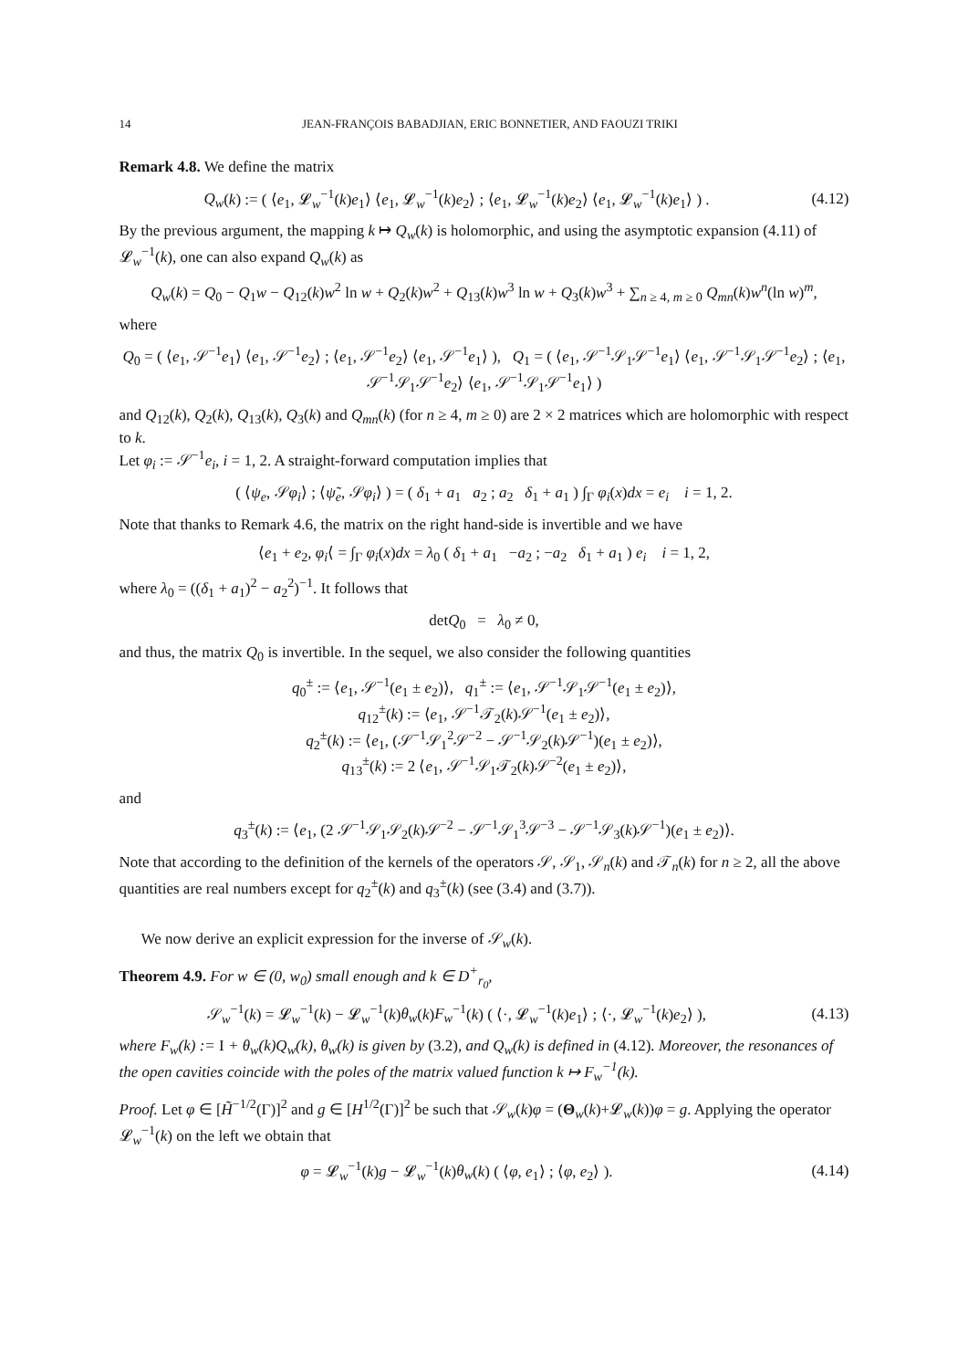14 JEAN-FRANÇOIS BABADJIAN, ERIC BONNETIER, AND FAOUZI TRIKI
Remark 4.8. We define the matrix
Q<sub>w</sub>(k) := ( ⟨e<sub>1</sub>, 𝓛<sub>w</sub><sup>−1</sup>(k)e<sub>1</sub>⟩ ⟨e<sub>1</sub>, 𝓛<sub>w</sub><sup>−1</sup>(k)e<sub>2</sub>⟩ ; ⟨e<sub>1</sub>, 𝓛<sub>w</sub><sup>−1</sup>(k)e<sub>2</sub>⟩ ⟨e<sub>1</sub>, 𝓛<sub>w</sub><sup>−1</sup>(k)e<sub>1</sub>⟩ ) .
(4.12)
By the previous argument, the mapping k ↦ Q<sub>w</sub>(k) is holomorphic, and using the asymptotic expansion (4.11) of 𝓛<sub>w</sub><sup>−1</sup>(k), one can also expand Q<sub>w</sub>(k) as
Q<sub>w</sub>(k) = Q<sub>0</sub> − Q<sub>1</sub>w − Q<sub>12</sub>(k)w<sup>2</sup> ln w + Q<sub>2</sub>(k)w<sup>2</sup> + Q<sub>13</sub>(k)w<sup>3</sup> ln w + Q<sub>3</sub>(k)w<sup>3</sup> + ∑<sub>n ≥ 4, m ≥ 0</sub> Q<sub>mn</sub>(k)w<sup>n</sup>(ln w)<sup>m</sup>,
where
Q<sub>0</sub> = ( ⟨e<sub>1</sub>, 𝒮<sup>−1</sup>e<sub>1</sub>⟩ ⟨e<sub>1</sub>, 𝒮<sup>−1</sup>e<sub>2</sub>⟩ ; ⟨e<sub>1</sub>, 𝒮<sup>−1</sup>e<sub>2</sub>⟩ ⟨e<sub>1</sub>, 𝒮<sup>−1</sup>e<sub>1</sub>⟩ ), Q<sub>1</sub> = ( ⟨e<sub>1</sub>, 𝒮<sup>−1</sup>𝒮<sub>1</sub>𝒮<sup>−1</sup>e<sub>1</sub>⟩ ⟨e<sub>1</sub>, 𝒮<sup>−1</sup>𝒮<sub>1</sub>𝒮<sup>−1</sup>e<sub>2</sub>⟩ ; ⟨e<sub>1</sub>, 𝒮<sup>−1</sup>𝒮<sub>1</sub>𝒮<sup>−1</sup>e<sub>2</sub>⟩ ⟨e<sub>1</sub>, 𝒮<sup>−1</sup>𝒮<sub>1</sub>𝒮<sup>−1</sup>e<sub>1</sub>⟩ )
and Q<sub>12</sub>(k), Q<sub>2</sub>(k), Q<sub>13</sub>(k), Q<sub>3</sub>(k) and Q<sub>mn</sub>(k) (for n ≥ 4, m ≥ 0) are 2 × 2 matrices which are holomorphic with respect to k.
Let φ<sub>i</sub> := 𝒮<sup>−1</sup>e<sub>i</sub>, i = 1, 2. A straight-forward computation implies that
( ⟨ψ<sub>e</sub>, 𝒮φ<sub>i</sub>⟩ ; ⟨ψ̃<sub>e</sub>, 𝒮φ<sub>i</sub>⟩ ) = ( δ<sub>1</sub> + a<sub>1</sub> a<sub>2</sub> ; a<sub>2</sub> δ<sub>1</sub> + a<sub>1</sub> ) ∫<sub>Γ</sub> φ<sub>i</sub>(x)dx = e<sub>i</sub> i = 1, 2.
Note that thanks to Remark 4.6, the matrix on the right hand-side is invertible and we have
⟨e<sub>1</sub> + e<sub>2</sub>, φ<sub>i</sub>⟨ = ∫<sub>Γ</sub> φ<sub>i</sub>(x)dx = λ<sub>0</sub> ( δ<sub>1</sub> + a<sub>1</sub> −a<sub>2</sub> ; −a<sub>2</sub> δ<sub>1</sub> + a<sub>1</sub> ) e<sub>i</sub> i = 1, 2,
where λ<sub>0</sub> = ((δ<sub>1</sub> + a<sub>1</sub>)<sup>2</sup> − a<sub>2</sub><sup>2</sup>)<sup>−1</sup>. It follows that
detQ<sub>0</sub> = λ<sub>0</sub> ≠ 0,
and thus, the matrix Q<sub>0</sub> is invertible. In the sequel, we also consider the following quantities
q<sub>0</sub><sup>±</sup> := ⟨e<sub>1</sub>, 𝒮<sup>−1</sup>(e<sub>1</sub> ± e<sub>2</sub>)⟩, q<sub>1</sub><sup>±</sup> := ⟨e<sub>1</sub>, 𝒮<sup>−1</sup>𝒮<sub>1</sub>𝒮<sup>−1</sup>(e<sub>1</sub> ± e<sub>2</sub>)⟩,
q<sub>12</sub><sup>±</sup>(k) := ⟨e<sub>1</sub>, 𝒮<sup>−1</sup>𝒯<sub>2</sub>(k)𝒮<sup>−1</sup>(e<sub>1</sub> ± e<sub>2</sub>)⟩,
q<sub>2</sub><sup>±</sup>(k) := ⟨e<sub>1</sub>, (𝒮<sup>−1</sup>𝒮<sub>1</sub><sup>2</sup>𝒮<sup>−2</sup> − 𝒮<sup>−1</sup>𝒮<sub>2</sub>(k)𝒮<sup>−1</sup>)(e<sub>1</sub> ± e<sub>2</sub>)⟩,
q<sub>13</sub><sup>±</sup>(k) := 2 ⟨e<sub>1</sub>, 𝒮<sup>−1</sup>𝒮<sub>1</sub>𝒯<sub>2</sub>(k)𝒮<sup>−2</sup>(e<sub>1</sub> ± e<sub>2</sub>)⟩,
and
q<sub>3</sub><sup>±</sup>(k) := ⟨e<sub>1</sub>, (2 𝒮<sup>−1</sup>𝒮<sub>1</sub>𝒮<sub>2</sub>(k)𝒮<sup>−2</sup> − 𝒮<sup>−1</sup>𝒮<sub>1</sub><sup>3</sup>𝒮<sup>−3</sup> − 𝒮<sup>−1</sup>𝒮<sub>3</sub>(k)𝒮<sup>−1</sup>)(e<sub>1</sub> ± e<sub>2</sub>)⟩.
Note that according to the definition of the kernels of the operators 𝒮, 𝒮<sub>1</sub>, 𝒮<sub>n</sub>(k) and 𝒯<sub>n</sub>(k) for n ≥ 2, all the above quantities are real numbers except for q<sub>2</sub><sup>±</sup>(k) and q<sub>3</sub><sup>±</sup>(k) (see (3.4) and (3.7)).
We now derive an explicit expression for the inverse of 𝒮<sub>w</sub>(k).
Theorem 4.9. For w ∈ (0, w<sub>0</sub>) small enough and k ∈ D<sup>+</sup><sub>r<sub>0</sub></sub>,
𝒮<sub>w</sub><sup>−1</sup>(k) = 𝓛<sub>w</sub><sup>−1</sup>(k) − 𝓛<sub>w</sub><sup>−1</sup>(k)θ<sub>w</sub>(k)F<sub>w</sub><sup>−1</sup>(k) ( ⟨·, 𝓛<sub>w</sub><sup>−1</sup>(k)e<sub>1</sub>⟩ ; ⟨·, 𝓛<sub>w</sub><sup>−1</sup>(k)e<sub>2</sub>⟩ ),
(4.13)
where F<sub>w</sub>(k) := I + θ<sub>w</sub>(k)Q<sub>w</sub>(k), θ<sub>w</sub>(k) is given by (3.2), and Q<sub>w</sub>(k) is defined in (4.12). Moreover, the resonances of the open cavities coincide with the poles of the matrix valued function k ↦ F<sub>w</sub><sup>−1</sup>(k).
Proof. Let φ ∈ [H̃<sup>−1/2</sup>(Γ)]<sup>2</sup> and g ∈ [H<sup>1/2</sup>(Γ)]<sup>2</sup> be such that 𝒮<sub>w</sub>(k)φ = (Θ<sub>w</sub>(k)+𝓛<sub>w</sub>(k))φ = g. Applying the operator 𝓛<sub>w</sub><sup>−1</sup>(k) on the left we obtain that
φ = 𝓛<sub>w</sub><sup>−1</sup>(k)g − 𝓛<sub>w</sub><sup>−1</sup>(k)θ<sub>w</sub>(k) ( ⟨φ, e<sub>1</sub>⟩ ; ⟨φ, e<sub>2</sub>⟩ ).
(4.14)